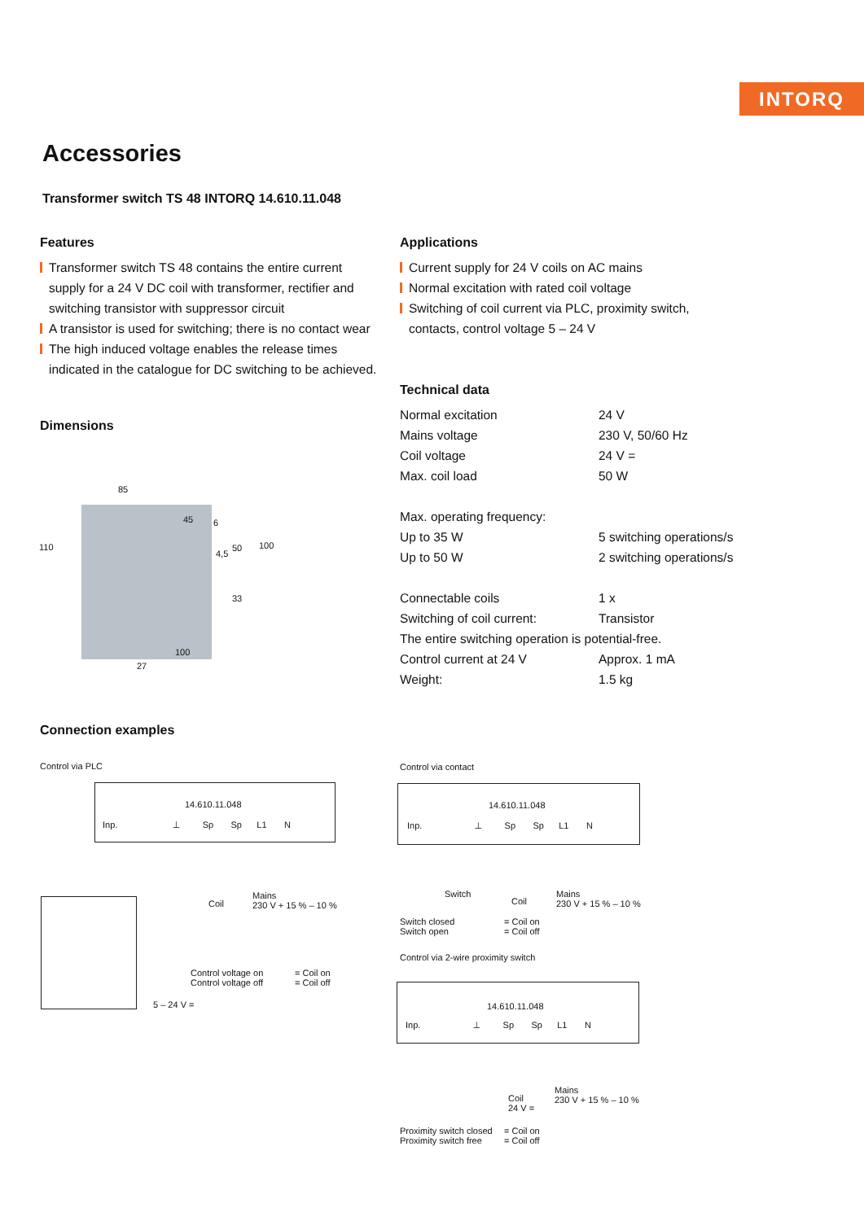INTORQ
Accessories
Transformer switch TS 48 INTORQ 14.610.11.048
Features
Transformer switch TS 48 contains the entire current supply for a 24 V DC coil with transformer, rectifier and switching transistor with suppressor circuit
A transistor is used for switching; there is no contact wear
The high induced voltage enables the release times indicated in the catalogue for DC switching to be achieved.
Applications
Current supply for 24 V coils on AC mains
Normal excitation with rated coil voltage
Switching of coil current via PLC, proximity switch, contacts, control voltage 5 – 24 V
Technical data
| Normal excitation | 24 V |
| Mains voltage | 230 V, 50/60 Hz |
| Coil voltage | 24 V = |
| Max. coil load | 50 W |
| Max. operating frequency: | |
| Up to 35 W | 5 switching operations/s |
| Up to 50 W | 2 switching operations/s |
| Connectable coils | 1 x |
| Switching of coil current: | Transistor |
| The entire switching operation is potential-free. | |
| Control current at 24 V | Approx. 1 mA |
| Weight: | 1.5 kg |
Dimensions
110
85
45 6
4,5
50 100
33
100
27
Connection examples
Control via PLC
14.610.11.048
Inp. ⊥ Sp Sp L1 N
Coil
Mains
230 V + 15 % – 10 %
Control voltage on
Control voltage off
= Coil on
= Coil off
5 – 24 V =
Control via contact
14.610.11.048
Inp. ⊥ Sp Sp L1 N
Switch
Coil
Mains
230 V + 15 % – 10 %
Switch closed
Switch open
= Coil on
= Coil off
Control via 2-wire proximity switch
14.610.11.048
Inp. ⊥ Sp Sp L1 N
Coil
24 V =
Mains
230 V + 15 % – 10 %
Proximity switch closed
Proximity switch free
= Coil on
= Coil off